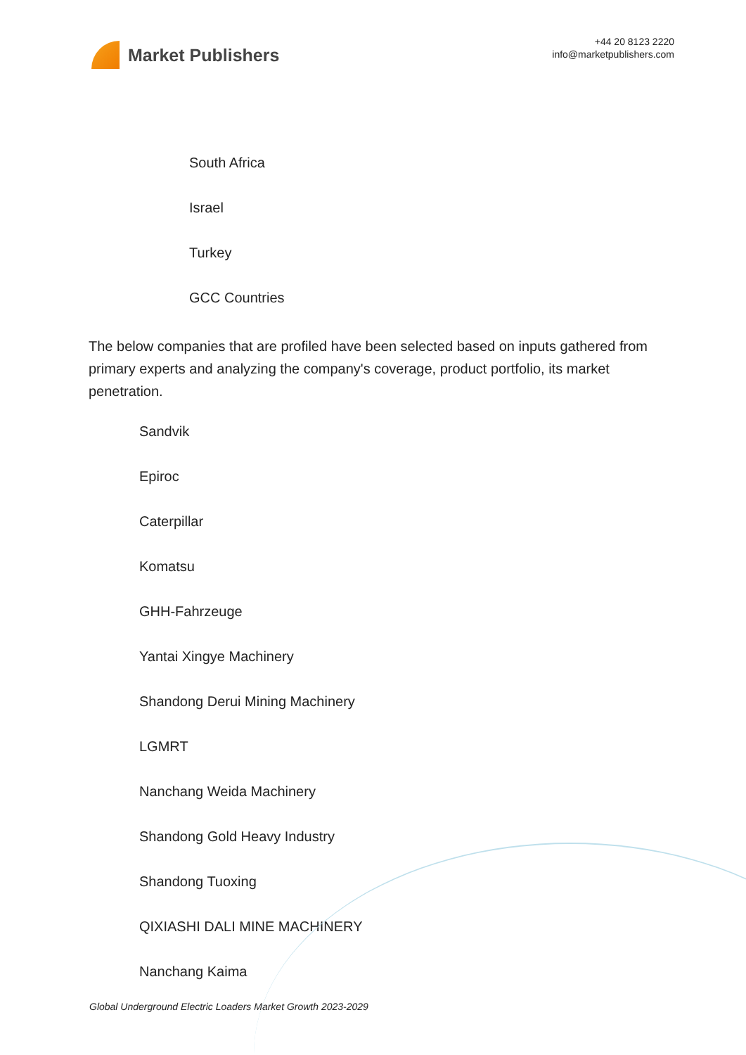Market Publishers
+44 20 8123 2220
info@marketpublishers.com
South Africa
Israel
Turkey
GCC Countries
The below companies that are profiled have been selected based on inputs gathered from primary experts and analyzing the company's coverage, product portfolio, its market penetration.
Sandvik
Epiroc
Caterpillar
Komatsu
GHH-Fahrzeuge
Yantai Xingye Machinery
Shandong Derui Mining Machinery
LGMRT
Nanchang Weida Machinery
Shandong Gold Heavy Industry
Shandong Tuoxing
QIXIASHI DALI MINE MACHINERY
Nanchang Kaima
Global Underground Electric Loaders Market Growth 2023-2029